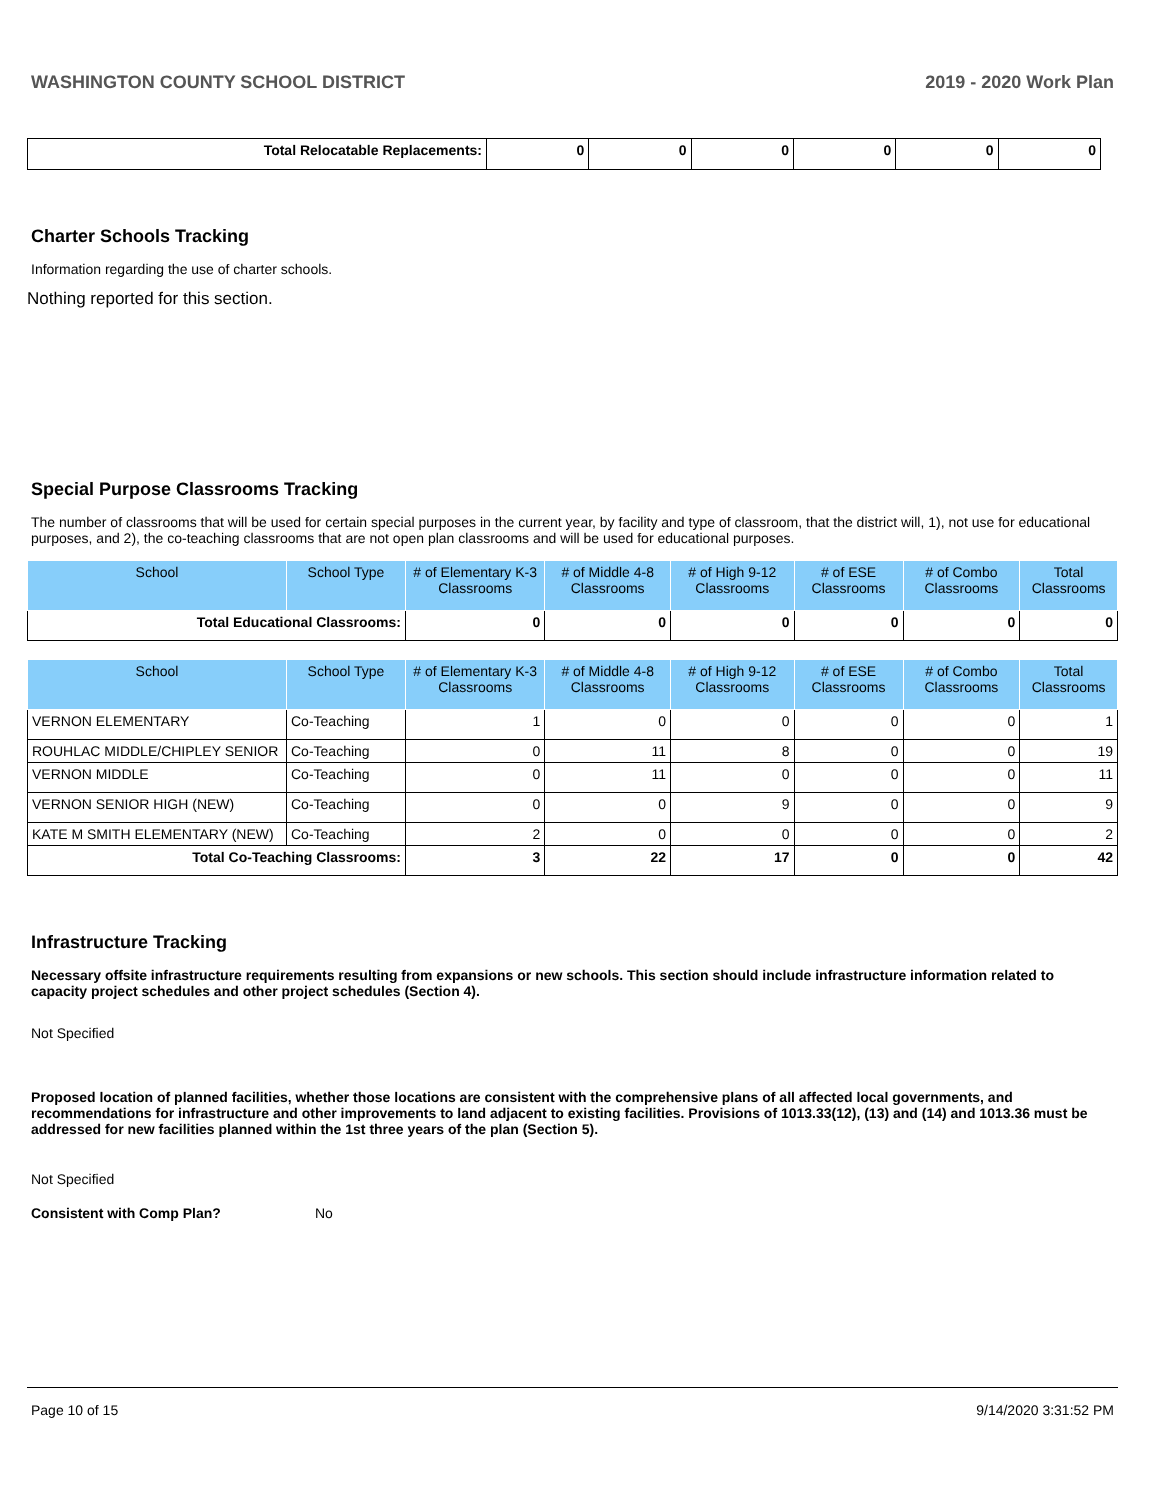WASHINGTON COUNTY SCHOOL DISTRICT 2019 - 2020 Work Plan
| Total Relocatable Replacements: | 0 | 0 | 0 | 0 | 0 | 0 |
Charter Schools Tracking
Information regarding the use of charter schools.
Nothing reported for this section.
Special Purpose Classrooms Tracking
The number of classrooms that will be used for certain special purposes in the current year, by facility and type of classroom, that the district will, 1), not use for educational purposes, and 2), the co-teaching classrooms that are not open plan classrooms and will be used for educational purposes.
| School | School Type | # of Elementary K-3 Classrooms | # of Middle 4-8 Classrooms | # of High 9-12 Classrooms | # of ESE Classrooms | # of Combo Classrooms | Total Classrooms |
| --- | --- | --- | --- | --- | --- | --- | --- |
| Total Educational Classrooms: | | 0 | 0 | 0 | 0 | 0 | 0 |
| School | School Type | # of Elementary K-3 Classrooms | # of Middle 4-8 Classrooms | # of High 9-12 Classrooms | # of ESE Classrooms | # of Combo Classrooms | Total Classrooms |
| --- | --- | --- | --- | --- | --- | --- | --- |
| VERNON ELEMENTARY | Co-Teaching | 1 | 0 | 0 | 0 | 0 | 1 |
| ROUHLAC MIDDLE/CHIPLEY SENIOR | Co-Teaching | 0 | 11 | 8 | 0 | 0 | 19 |
| VERNON MIDDLE | Co-Teaching | 0 | 11 | 0 | 0 | 0 | 11 |
| VERNON SENIOR HIGH (NEW) | Co-Teaching | 0 | 0 | 9 | 0 | 0 | 9 |
| KATE M SMITH ELEMENTARY (NEW) | Co-Teaching | 2 | 0 | 0 | 0 | 0 | 2 |
| Total Co-Teaching Classrooms: | | 3 | 22 | 17 | 0 | 0 | 42 |
Infrastructure Tracking
Necessary offsite infrastructure requirements resulting from expansions or new schools. This section should include infrastructure information related to capacity project schedules and other project schedules (Section 4).
Not Specified
Proposed location of planned facilities, whether those locations are consistent with the comprehensive plans of all affected local governments, and recommendations for infrastructure and other improvements to land adjacent to existing facilities. Provisions of 1013.33(12), (13) and (14) and 1013.36 must be addressed for new facilities planned within the 1st three years of the plan (Section 5).
Not Specified
Consistent with Comp Plan? No
Page 10 of 15 9/14/2020 3:31:52 PM